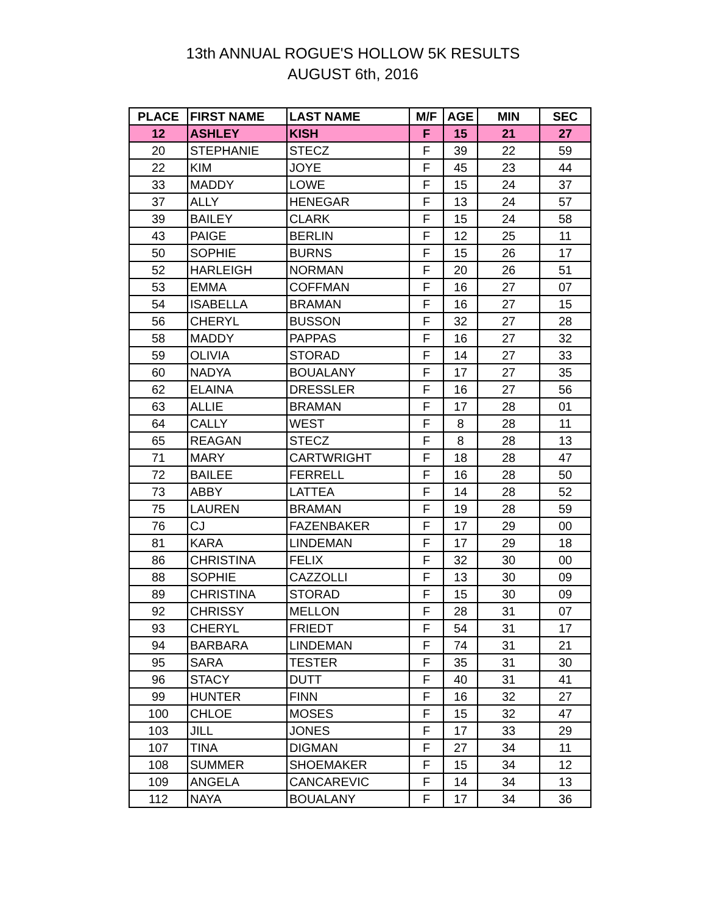13th ANNUAL ROGUE'S HOLLOW 5K RESULTS
AUGUST 6th, 2016
| PLACE | FIRST NAME | LAST NAME | M/F | AGE | MIN | SEC |
| --- | --- | --- | --- | --- | --- | --- |
| 12 | ASHLEY | KISH | F | 15 | 21 | 27 |
| 20 | STEPHANIE | STECZ | F | 39 | 22 | 59 |
| 22 | KIM | JOYE | F | 45 | 23 | 44 |
| 33 | MADDY | LOWE | F | 15 | 24 | 37 |
| 37 | ALLY | HENEGAR | F | 13 | 24 | 57 |
| 39 | BAILEY | CLARK | F | 15 | 24 | 58 |
| 43 | PAIGE | BERLIN | F | 12 | 25 | 11 |
| 50 | SOPHIE | BURNS | F | 15 | 26 | 17 |
| 52 | HARLEIGH | NORMAN | F | 20 | 26 | 51 |
| 53 | EMMA | COFFMAN | F | 16 | 27 | 07 |
| 54 | ISABELLA | BRAMAN | F | 16 | 27 | 15 |
| 56 | CHERYL | BUSSON | F | 32 | 27 | 28 |
| 58 | MADDY | PAPPAS | F | 16 | 27 | 32 |
| 59 | OLIVIA | STORAD | F | 14 | 27 | 33 |
| 60 | NADYA | BOUALANY | F | 17 | 27 | 35 |
| 62 | ELAINA | DRESSLER | F | 16 | 27 | 56 |
| 63 | ALLIE | BRAMAN | F | 17 | 28 | 01 |
| 64 | CALLY | WEST | F | 8 | 28 | 11 |
| 65 | REAGAN | STECZ | F | 8 | 28 | 13 |
| 71 | MARY | CARTWRIGHT | F | 18 | 28 | 47 |
| 72 | BAILEE | FERRELL | F | 16 | 28 | 50 |
| 73 | ABBY | LATTEA | F | 14 | 28 | 52 |
| 75 | LAUREN | BRAMAN | F | 19 | 28 | 59 |
| 76 | CJ | FAZENBAKER | F | 17 | 29 | 00 |
| 81 | KARA | LINDEMAN | F | 17 | 29 | 18 |
| 86 | CHRISTINA | FELIX | F | 32 | 30 | 00 |
| 88 | SOPHIE | CAZZOLLI | F | 13 | 30 | 09 |
| 89 | CHRISTINA | STORAD | F | 15 | 30 | 09 |
| 92 | CHRISSY | MELLON | F | 28 | 31 | 07 |
| 93 | CHERYL | FRIEDT | F | 54 | 31 | 17 |
| 94 | BARBARA | LINDEMAN | F | 74 | 31 | 21 |
| 95 | SARA | TESTER | F | 35 | 31 | 30 |
| 96 | STACY | DUTT | F | 40 | 31 | 41 |
| 99 | HUNTER | FINN | F | 16 | 32 | 27 |
| 100 | CHLOE | MOSES | F | 15 | 32 | 47 |
| 103 | JILL | JONES | F | 17 | 33 | 29 |
| 107 | TINA | DIGMAN | F | 27 | 34 | 11 |
| 108 | SUMMER | SHOEMAKER | F | 15 | 34 | 12 |
| 109 | ANGELA | CANCAREVIC | F | 14 | 34 | 13 |
| 112 | NAYA | BOUALANY | F | 17 | 34 | 36 |